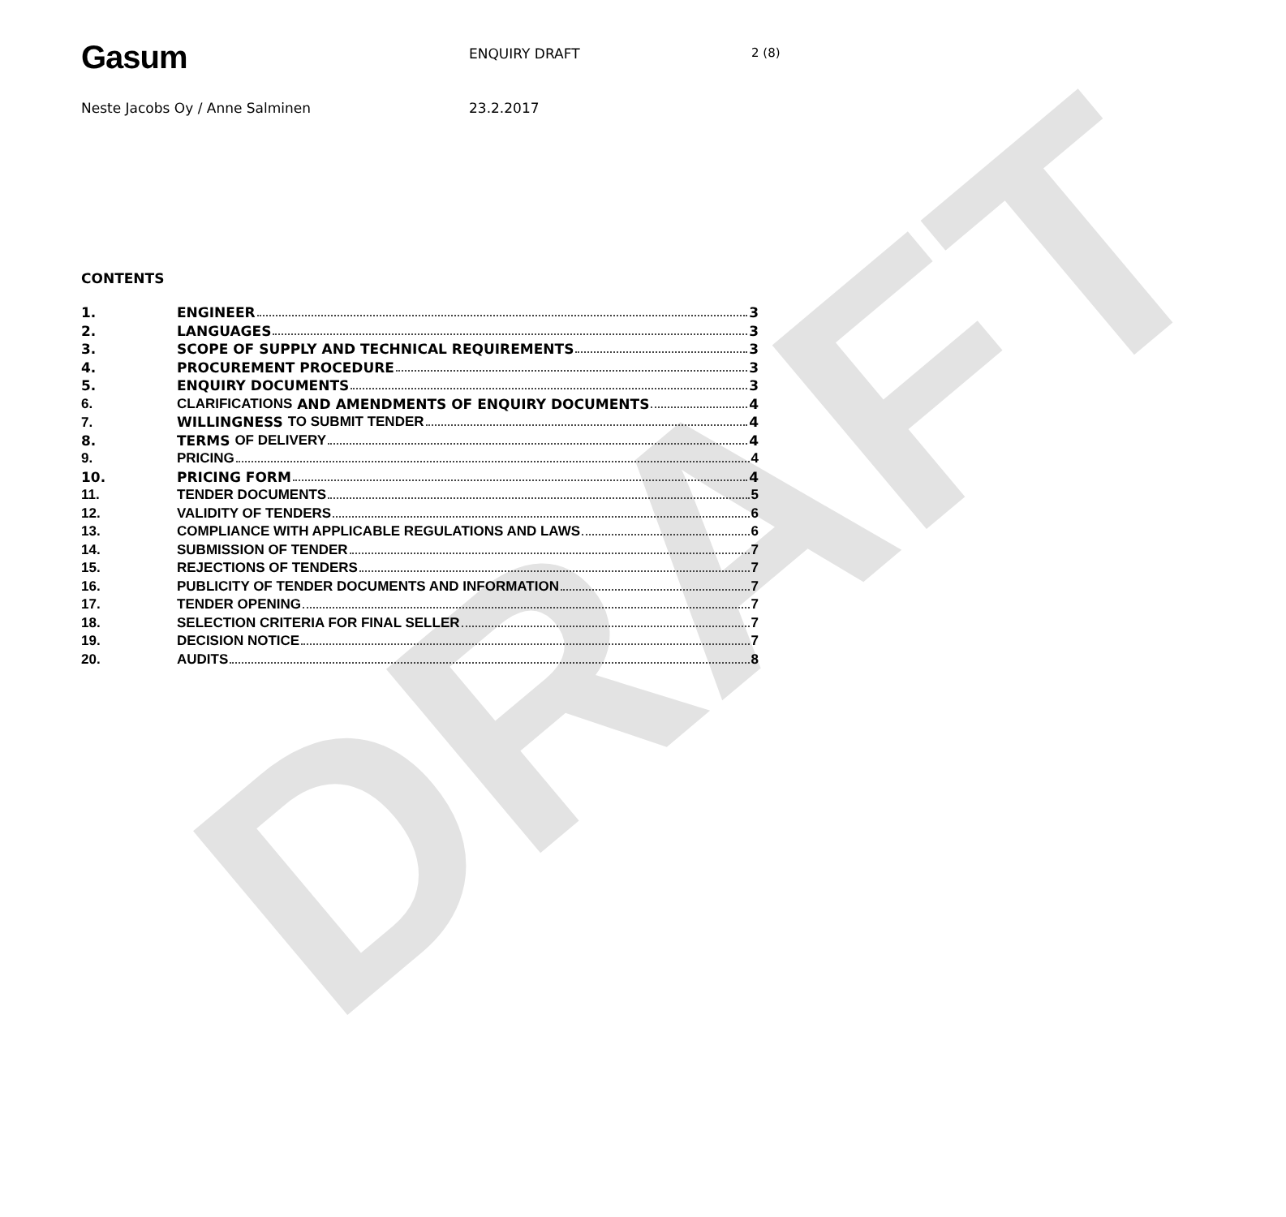DRAFT
Gasum
ENQUIRY DRAFT 2 (8)
Neste Jacobs Oy / Anne Salminen 23.2.2017
CONTENTS
1. ENGINEER 3
2. LANGUAGES 3
3. SCOPE OF SUPPLY AND TECHNICAL REQUIREMENTS 3
4. PROCUREMENT PROCEDURE 3
5. ENQUIRY DOCUMENTS 3
6. CLARIFICATIONS AND AMENDMENTS OF ENQUIRY DOCUMENTS 4
7. WILLINGNESS TO SUBMIT TENDER 4
8. TERMS OF DELIVERY 4
9. PRICING 4
10. PRICING FORM 4
11. TENDER DOCUMENTS 5
12. VALIDITY OF TENDERS 6
13. COMPLIANCE WITH APPLICABLE REGULATIONS AND LAWS 6
14. SUBMISSION OF TENDER 7
15. REJECTIONS OF TENDERS 7
16. PUBLICITY OF TENDER DOCUMENTS AND INFORMATION 7
17. TENDER OPENING 7
18. SELECTION CRITERIA FOR FINAL SELLER 7
19. DECISION NOTICE 7
20. AUDITS 8